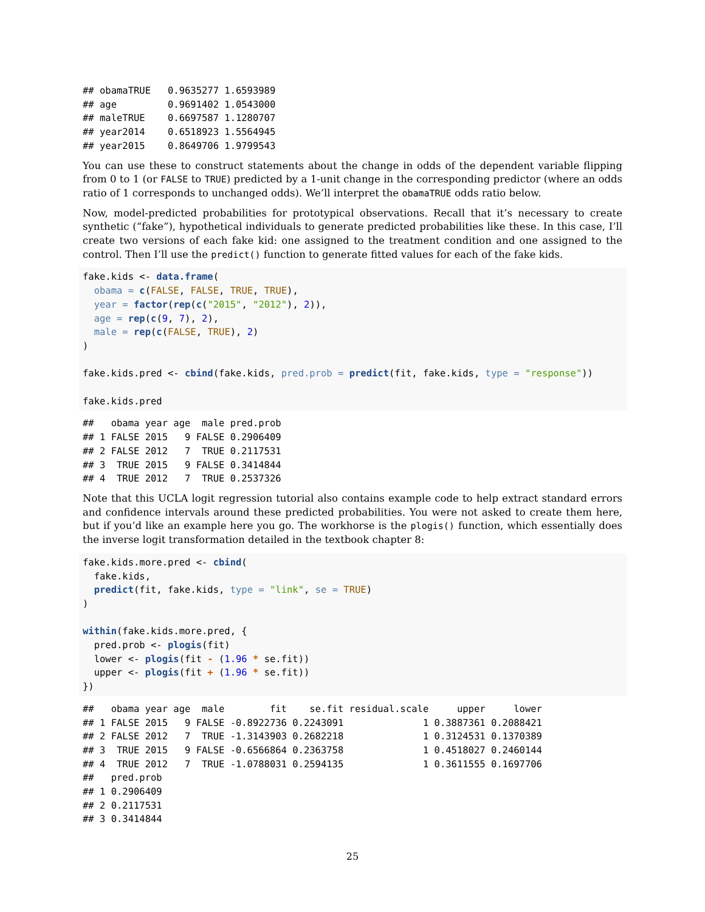## obamaTRUE   0.9635277 1.6593989
## age         0.9691402 1.0543000
## maleTRUE    0.6697587 1.1280707
## year2014    0.6518923 1.5564945
## year2015    0.8649706 1.9799543
You can use these to construct statements about the change in odds of the dependent variable flipping from 0 to 1 (or FALSE to TRUE) predicted by a 1-unit change in the corresponding predictor (where an odds ratio of 1 corresponds to unchanged odds). We’ll interpret the obamaTRUE odds ratio below.
Now, model-predicted probabilities for prototypical observations. Recall that it’s necessary to create synthetic (“fake”), hypothetical individuals to generate predicted probabilities like these. In this case, I’ll create two versions of each fake kid: one assigned to the treatment condition and one assigned to the control. Then I’ll use the predict() function to generate fitted values for each of the fake kids.
fake.kids <- data.frame(
  obama = c(FALSE, FALSE, TRUE, TRUE),
  year = factor(rep(c("2015", "2012"), 2)),
  age = rep(c(9, 7), 2),
  male = rep(c(FALSE, TRUE), 2)
)

fake.kids.pred <- cbind(fake.kids, pred.prob = predict(fit, fake.kids, type = "response"))

fake.kids.pred
##   obama year age  male pred.prob
## 1 FALSE 2015   9 FALSE 0.2906409
## 2 FALSE 2012   7  TRUE 0.2117531
## 3  TRUE 2015   9 FALSE 0.3414844
## 4  TRUE 2012   7  TRUE 0.2537326
Note that this UCLA logit regression tutorial also contains example code to help extract standard errors and confidence intervals around these predicted probabilities. You were not asked to create them here, but if you’d like an example here you go. The workhorse is the plogis() function, which essentially does the inverse logit transformation detailed in the textbook chapter 8:
fake.kids.more.pred <- cbind(
  fake.kids,
  predict(fit, fake.kids, type = "link", se = TRUE)
)

within(fake.kids.more.pred, {
  pred.prob <- plogis(fit)
  lower <- plogis(fit - (1.96 * se.fit))
  upper <- plogis(fit + (1.96 * se.fit))
})
##   obama year age  male        fit    se.fit residual.scale     upper     lower
## 1 FALSE 2015   9 FALSE -0.8922736 0.2243091              1 0.3887361 0.2088421
## 2 FALSE 2012   7  TRUE -1.3143903 0.2682218              1 0.3124531 0.1370389
## 3  TRUE 2015   9 FALSE -0.6566864 0.2363758              1 0.4518027 0.2460144
## 4  TRUE 2012   7  TRUE -1.0788031 0.2594135              1 0.3611555 0.1697706
##   pred.prob
## 1 0.2906409
## 2 0.2117531
## 3 0.3414844
25